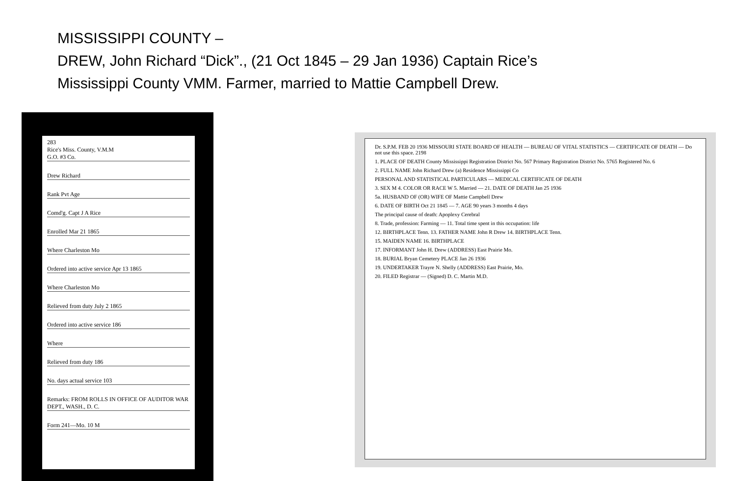MISSISSIPPI COUNTY –
DREW, John Richard “Dick”., (21 Oct 1845 – 29 Jan 1936) Captain Rice’s
Mississippi County VMM. Farmer, married to Mattie Campbell Drew.
283
Rice's Miss. County, V.M.M
G.O. #3 Co.
Drew Richard
Rank Pvt Age
Comd'g. Capt J A Rice
Enrolled Mar 21 1865
Where Charleston Mo
Ordered into active service Apr 13 1865
Where Charleston Mo
Relieved from duty July 2 1865
Ordered into active service 186
Where
Relieved from duty 186
No. days actual service 103
Remarks: FROM ROLLS IN OFFICE OF AUDITOR WAR DEPT., WASH., D. C.
Form 241—Mo. 10 M
Dr. S.P.M. FEB 20 1936 MISSOURI STATE BOARD OF HEALTH — BUREAU OF VITAL STATISTICS — CERTIFICATE OF DEATH — Do not use this space. 2198
1. PLACE OF DEATH County Mississippi Registration District No. 567 Primary Registration District No. 5765 Registered No. 6
2. FULL NAME John Richard Drew (a) Residence Mississippi Co
PERSONAL AND STATISTICAL PARTICULARS — MEDICAL CERTIFICATE OF DEATH
3. SEX M 4. COLOR OR RACE W 5. Married — 21. DATE OF DEATH Jan 25 1936
5a. HUSBAND OF (OR) WIFE OF Mattie Campbell Drew
6. DATE OF BIRTH Oct 21 1845 — 7. AGE 90 years 3 months 4 days
The principal cause of death: Apoplexy Cerebral
8. Trade, profession: Farming — 11. Total time spent in this occupation: life
12. BIRTHPLACE Tenn. 13. FATHER NAME John R Drew 14. BIRTHPLACE Tenn.
15. MAIDEN NAME 16. BIRTHPLACE
17. INFORMANT John H. Drew (ADDRESS) East Prairie Mo.
18. BURIAL Bryan Cemetery PLACE Jan 26 1936
19. UNDERTAKER Trayre N. Shelly (ADDRESS) East Prairie, Mo.
20. FILED Registrar — (Signed) D. C. Martin M.D.